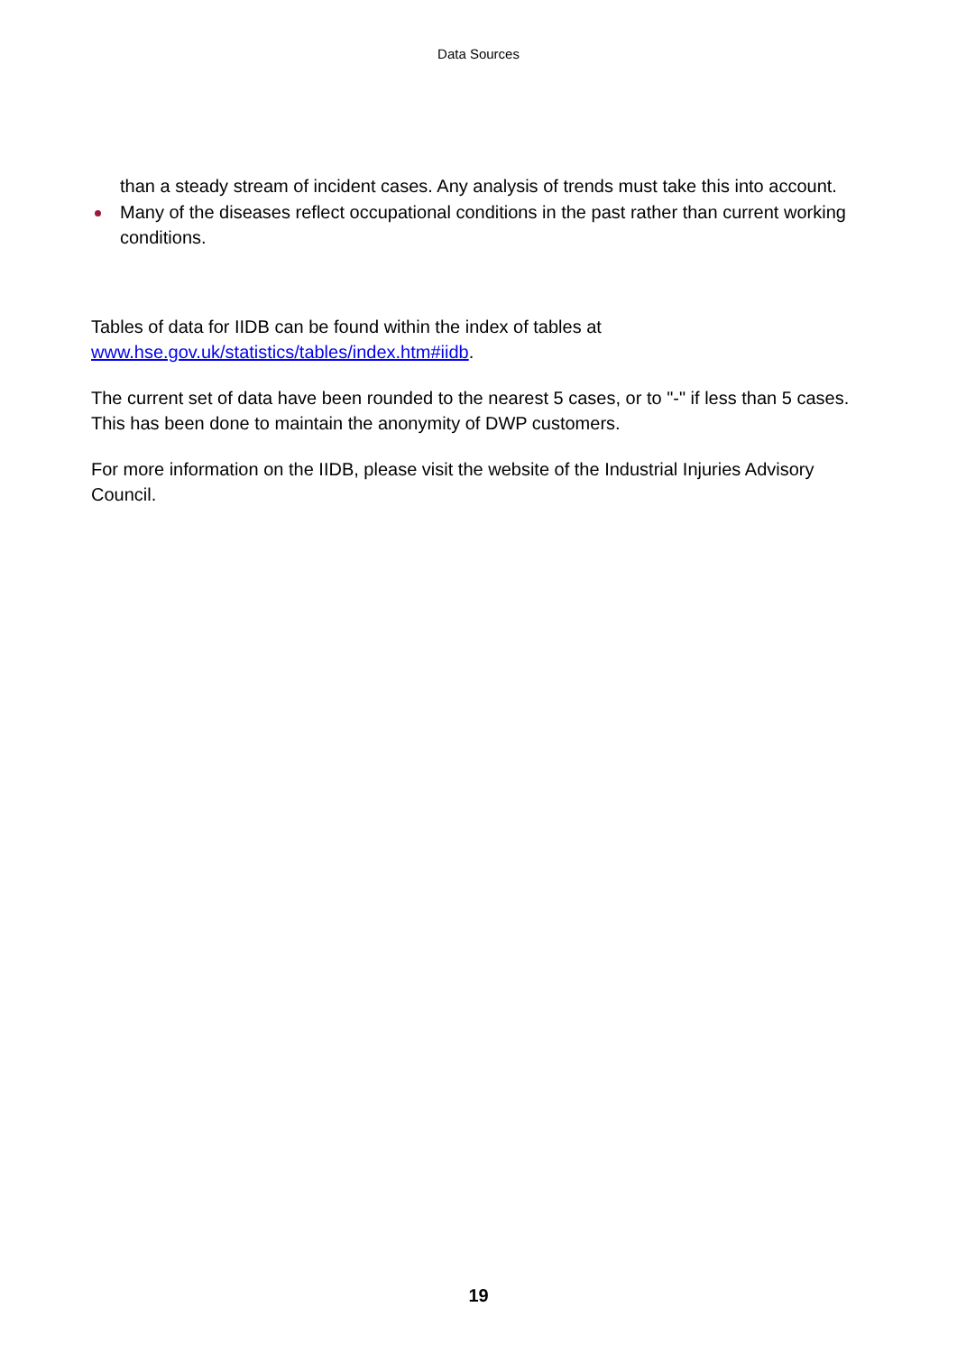Data Sources
than a steady stream of incident cases. Any analysis of trends must take this into account.
Many of the diseases reflect occupational conditions in the past rather than current working conditions.
Tables of data for IIDB can be found within the index of tables at www.hse.gov.uk/statistics/tables/index.htm#iidb.
The current set of data have been rounded to the nearest 5 cases, or to "-" if less than 5 cases. This has been done to maintain the anonymity of DWP customers.
For more information on the IIDB, please visit the website of the Industrial Injuries Advisory Council.
19